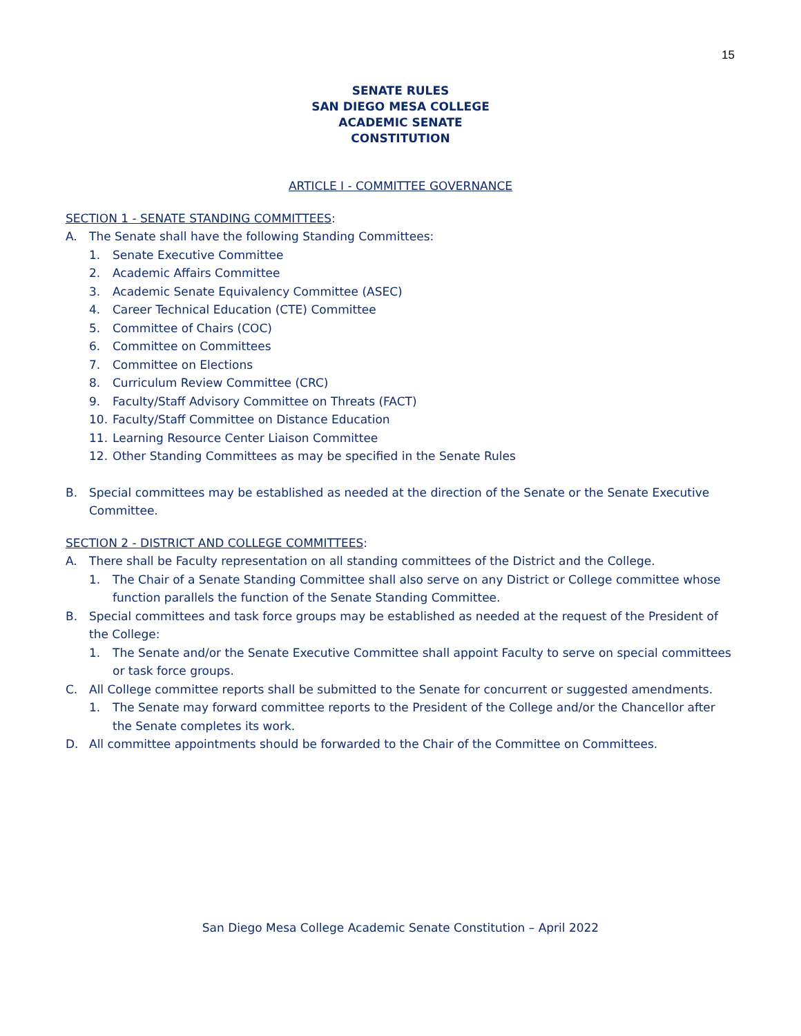15
SENATE RULES
SAN DIEGO MESA COLLEGE
ACADEMIC SENATE
CONSTITUTION
ARTICLE I - COMMITTEE GOVERNANCE
SECTION 1 - SENATE STANDING COMMITTEES:
A. The Senate shall have the following Standing Committees:
1. Senate Executive Committee
2. Academic Affairs Committee
3. Academic Senate Equivalency Committee (ASEC)
4. Career Technical Education (CTE) Committee
5. Committee of Chairs (COC)
6. Committee on Committees
7. Committee on Elections
8. Curriculum Review Committee (CRC)
9. Faculty/Staff Advisory Committee on Threats (FACT)
10. Faculty/Staff Committee on Distance Education
11. Learning Resource Center Liaison Committee
12. Other Standing Committees as may be specified in the Senate Rules
B. Special committees may be established as needed at the direction of the Senate or the Senate Executive Committee.
SECTION 2 - DISTRICT AND COLLEGE COMMITTEES:
A. There shall be Faculty representation on all standing committees of the District and the College.
1. The Chair of a Senate Standing Committee shall also serve on any District or College committee whose function parallels the function of the Senate Standing Committee.
B. Special committees and task force groups may be established as needed at the request of the President of the College:
1. The Senate and/or the Senate Executive Committee shall appoint Faculty to serve on special committees or task force groups.
C. All College committee reports shall be submitted to the Senate for concurrent or suggested amendments.
1. The Senate may forward committee reports to the President of the College and/or the Chancellor after the Senate completes its work.
D. All committee appointments should be forwarded to the Chair of the Committee on Committees.
San Diego Mesa College Academic Senate Constitution – April 2022